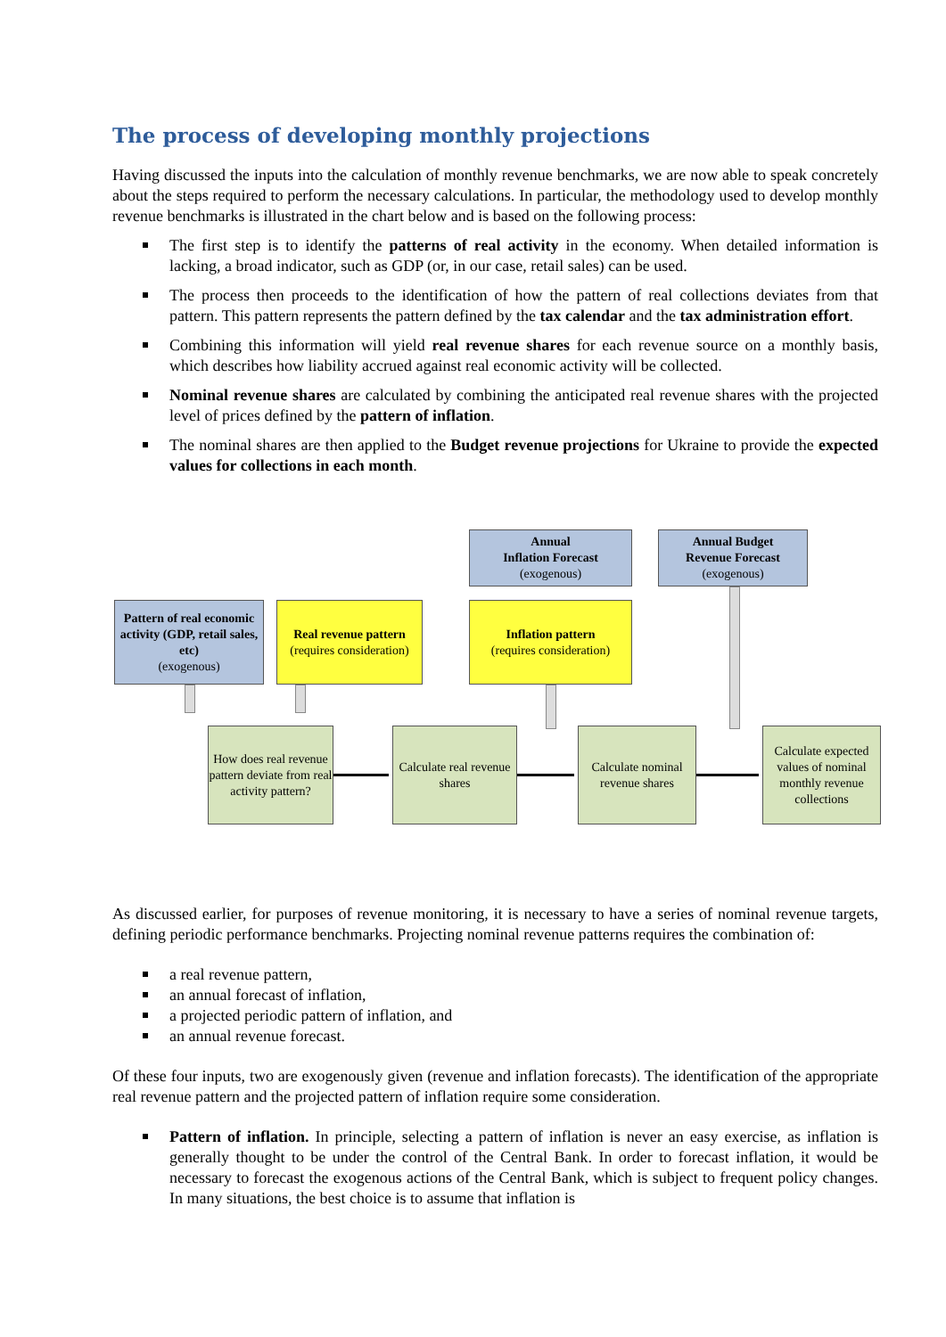The process of developing monthly projections
Having discussed the inputs into the calculation of monthly revenue benchmarks, we are now able to speak concretely about the steps required to perform the necessary calculations. In particular, the methodology used to develop monthly revenue benchmarks is illustrated in the chart below and is based on the following process:
The first step is to identify the patterns of real activity in the economy. When detailed information is lacking, a broad indicator, such as GDP (or, in our case, retail sales) can be used.
The process then proceeds to the identification of how the pattern of real collections deviates from that pattern. This pattern represents the pattern defined by the tax calendar and the tax administration effort.
Combining this information will yield real revenue shares for each revenue source on a monthly basis, which describes how liability accrued against real economic activity will be collected.
Nominal revenue shares are calculated by combining the anticipated real revenue shares with the projected level of prices defined by the pattern of inflation.
The nominal shares are then applied to the Budget revenue projections for Ukraine to provide the expected values for collections in each month.
Annual
Inflation Forecast
(exogenous)
Annual Budget
Revenue Forecast
(exogenous)
Pattern of real economic activity (GDP, retail sales, etc)
(exogenous)
Real revenue pattern
(requires consideration)
Inflation pattern
(requires consideration)
How does real revenue pattern deviate from real activity pattern?
Calculate real revenue shares
Calculate nominal revenue shares
Calculate expected values of nominal monthly revenue collections
As discussed earlier, for purposes of revenue monitoring, it is necessary to have a series of nominal revenue targets, defining periodic performance benchmarks. Projecting nominal revenue patterns requires the combination of:
a real revenue pattern,
an annual forecast of inflation,
a projected periodic pattern of inflation, and
an annual revenue forecast.
Of these four inputs, two are exogenously given (revenue and inflation forecasts). The identification of the appropriate real revenue pattern and the projected pattern of inflation require some consideration.
Pattern of inflation. In principle, selecting a pattern of inflation is never an easy exercise, as inflation is generally thought to be under the control of the Central Bank. In order to forecast inflation, it would be necessary to forecast the exogenous actions of the Central Bank, which is subject to frequent policy changes. In many situations, the best choice is to assume that inflation is